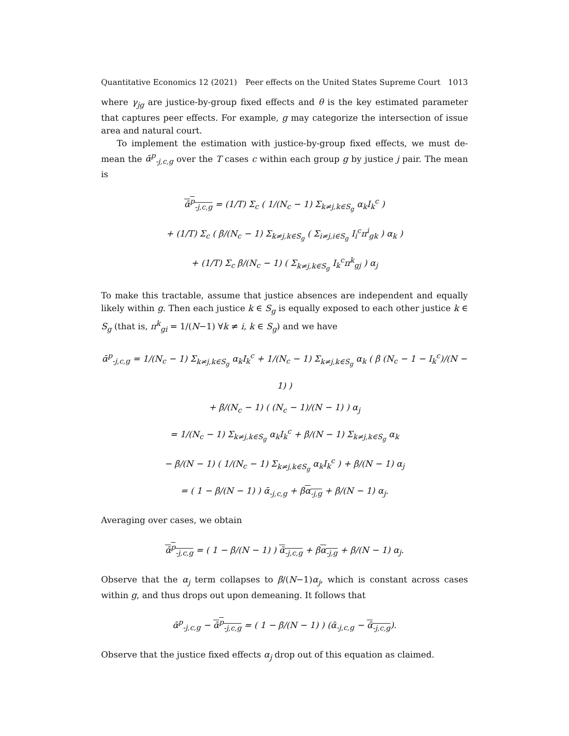Quantitative Economics 12 (2021) Peer effects on the United States Supreme Court 1013
where γ<sub>jg</sub> are justice-by-group fixed effects and θ is the key estimated parameter that captures peer effects. For example, g may categorize the intersection of issue area and natural court.
To implement the estimation with justice-by-group fixed effects, we must de-mean the ᾱ<sup>p</sup><sub>-j,c,g</sub> over the T cases c within each group g by justice j pair. The mean is
ᾱ<sup>p</sup><sub>-j,c,g</sub> = (1/T) Σ<sub>c</sub> ( 1/(N<sub>c</sub> − 1) Σ<sub>k≠j,k∈S<sub>g</sub></sub> α<sub>k</sub>I<sub>k</sub><sup>c</sup> )
+ (1/T) Σ<sub>c</sub> ( β/(N<sub>c</sub> − 1) Σ<sub>k≠j,k∈S<sub>g</sub></sub> ( Σ<sub>i≠j,i∈S<sub>g</sub></sub> I<sub>i</sub><sup>c</sup>π<sup>i</sup><sub>gk</sub> ) α<sub>k</sub> )
+ (1/T) Σ<sub>c</sub> β/(N<sub>c</sub> − 1) ( Σ<sub>k≠j,k∈S<sub>g</sub></sub> I<sub>k</sub><sup>c</sup>π<sup>k</sup><sub>gj</sub> ) α<sub>j</sub>
To make this tractable, assume that justice absences are independent and equally likely within g. Then each justice k ∈ S<sub>g</sub> is equally exposed to each other justice k ∈ S<sub>g</sub> (that is, π<sup>k</sup><sub>gi</sub> = 1/(N−1) ∀k ≠ i, k ∈ S<sub>g</sub>) and we have
ᾱ<sup>p</sup><sub>-j,c,g</sub> = 1/(N<sub>c</sub> − 1) Σ<sub>k≠j,k∈S<sub>g</sub></sub> α<sub>k</sub>I<sub>k</sub><sup>c</sup> + 1/(N<sub>c</sub> − 1) Σ<sub>k≠j,k∈S<sub>g</sub></sub> α<sub>k</sub> ( β (N<sub>c</sub> − 1 − I<sub>k</sub><sup>c</sup>)/(N − 1) )
+ β/(N<sub>c</sub> − 1) ( (N<sub>c</sub> − 1)/(N − 1) ) α<sub>j</sub>
= 1/(N<sub>c</sub> − 1) Σ<sub>k≠j,k∈S<sub>g</sub></sub> α<sub>k</sub>I<sub>k</sub><sup>c</sup> + β/(N − 1) Σ<sub>k≠j,k∈S<sub>g</sub></sub> α<sub>k</sub>
− β/(N − 1) ( 1/(N<sub>c</sub> − 1) Σ<sub>k≠j,k∈S<sub>g</sub></sub> α<sub>k</sub>I<sub>k</sub><sup>c</sup> ) + β/(N − 1) α<sub>j</sub>
= ( 1 − β/(N − 1) ) ᾱ<sub>-j,c,g</sub> + βα<sub>-j,g</sub> + β/(N − 1) α<sub>j</sub>.
Averaging over cases, we obtain
ᾱ<sup>p</sup><sub>-j,c,g</sub> = ( 1 − β/(N − 1) ) ᾱ<sub>-j,c,g</sub> + βα<sub>-j,g</sub> + β/(N − 1) α<sub>j</sub>.
Observe that the α<sub>j</sub> term collapses to β/(N−1)α<sub>j</sub>, which is constant across cases within g, and thus drops out upon demeaning. It follows that
ᾱ<sup>p</sup><sub>-j,c,g</sub> − ᾱ<sup>p</sup><sub>-j,c,g</sub> = ( 1 − β/(N − 1) ) (ᾱ<sub>-j,c,g</sub> − ᾱ<sub>-j,c,g</sub>).
Observe that the justice fixed effects α<sub>j</sub> drop out of this equation as claimed.